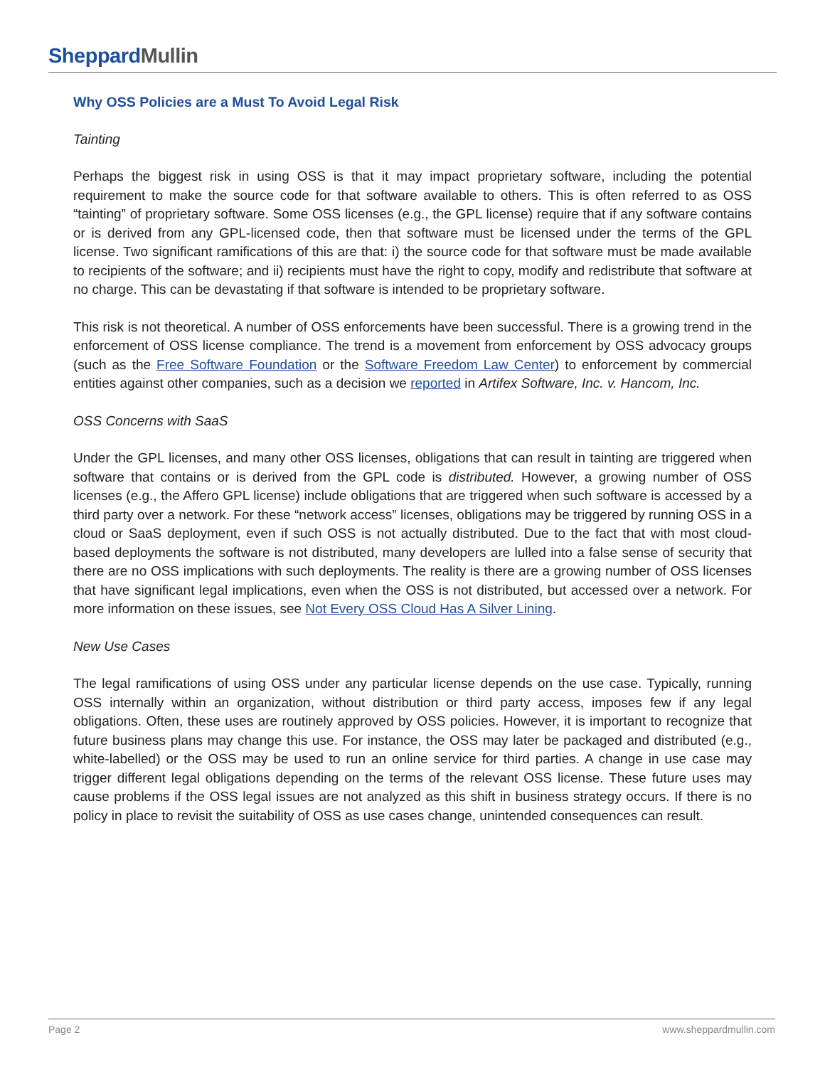SheppardMullin
Why OSS Policies are a Must To Avoid Legal Risk
Tainting
Perhaps the biggest risk in using OSS is that it may impact proprietary software, including the potential requirement to make the source code for that software available to others. This is often referred to as OSS “tainting” of proprietary software. Some OSS licenses (e.g., the GPL license) require that if any software contains or is derived from any GPL-licensed code, then that software must be licensed under the terms of the GPL license. Two significant ramifications of this are that: i) the source code for that software must be made available to recipients of the software; and ii) recipients must have the right to copy, modify and redistribute that software at no charge. This can be devastating if that software is intended to be proprietary software.
This risk is not theoretical. A number of OSS enforcements have been successful. There is a growing trend in the enforcement of OSS license compliance. The trend is a movement from enforcement by OSS advocacy groups (such as the Free Software Foundation or the Software Freedom Law Center) to enforcement by commercial entities against other companies, such as a decision we reported in Artifex Software, Inc. v. Hancom, Inc.
OSS Concerns with SaaS
Under the GPL licenses, and many other OSS licenses, obligations that can result in tainting are triggered when software that contains or is derived from the GPL code is distributed. However, a growing number of OSS licenses (e.g., the Affero GPL license) include obligations that are triggered when such software is accessed by a third party over a network. For these “network access” licenses, obligations may be triggered by running OSS in a cloud or SaaS deployment, even if such OSS is not actually distributed. Due to the fact that with most cloud-based deployments the software is not distributed, many developers are lulled into a false sense of security that there are no OSS implications with such deployments. The reality is there are a growing number of OSS licenses that have significant legal implications, even when the OSS is not distributed, but accessed over a network. For more information on these issues, see Not Every OSS Cloud Has A Silver Lining.
New Use Cases
The legal ramifications of using OSS under any particular license depends on the use case. Typically, running OSS internally within an organization, without distribution or third party access, imposes few if any legal obligations. Often, these uses are routinely approved by OSS policies. However, it is important to recognize that future business plans may change this use. For instance, the OSS may later be packaged and distributed (e.g., white-labelled) or the OSS may be used to run an online service for third parties. A change in use case may trigger different legal obligations depending on the terms of the relevant OSS license. These future uses may cause problems if the OSS legal issues are not analyzed as this shift in business strategy occurs. If there is no policy in place to revisit the suitability of OSS as use cases change, unintended consequences can result.
Page 2 www.sheppardmullin.com